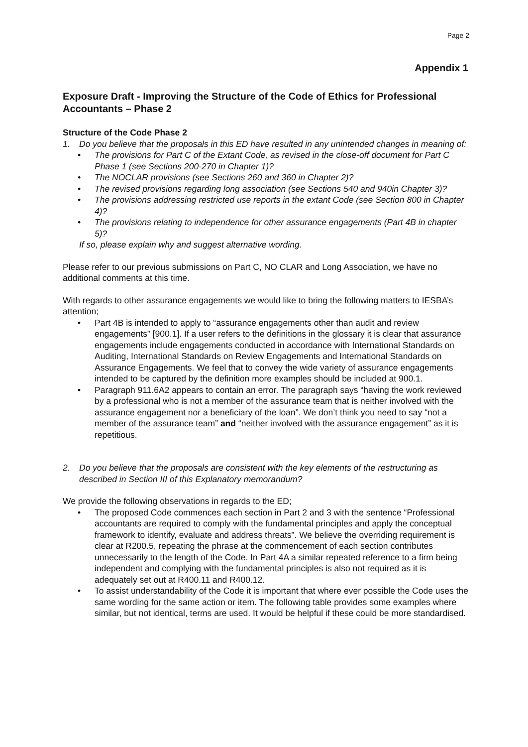Page 2
Appendix 1
Exposure Draft - Improving the Structure of the Code of Ethics for Professional Accountants – Phase 2
Structure of the Code Phase 2
1. Do you believe that the proposals in this ED have resulted in any unintended changes in meaning of:
• The provisions for Part C of the Extant Code, as revised in the close-off document for Part C Phase 1 (see Sections 200-270 in Chapter 1)?
• The NOCLAR provisions (see Sections 260 and 360 in Chapter 2)?
• The revised provisions regarding long association (see Sections 540 and 940in Chapter 3)?
• The provisions addressing restricted use reports in the extant Code (see Section 800 in Chapter 4)?
• The provisions relating to independence for other assurance engagements (Part 4B in chapter 5)?
If so, please explain why and suggest alternative wording.
Please refer to our previous submissions on Part C, NO CLAR and Long Association, we have no additional comments at this time.
With regards to other assurance engagements we would like to bring the following matters to IESBA’s attention;
• Part 4B is intended to apply to “assurance engagements other than audit and review engagements” [900.1]. If a user refers to the definitions in the glossary it is clear that assurance engagements include engagements conducted in accordance with International Standards on Auditing, International Standards on Review Engagements and International Standards on Assurance Engagements. We feel that to convey the wide variety of assurance engagements intended to be captured by the definition more examples should be included at 900.1.
• Paragraph 911.6A2 appears to contain an error. The paragraph says “having the work reviewed by a professional who is not a member of the assurance team that is neither involved with the assurance engagement nor a beneficiary of the loan”. We don’t think you need to say “not a member of the assurance team” and “neither involved with the assurance engagement” as it is repetitious.
2. Do you believe that the proposals are consistent with the key elements of the restructuring as described in Section III of this Explanatory memorandum?
We provide the following observations in regards to the ED;
• The proposed Code commences each section in Part 2 and 3 with the sentence “Professional accountants are required to comply with the fundamental principles and apply the conceptual framework to identify, evaluate and address threats”. We believe the overriding requirement is clear at R200.5, repeating the phrase at the commencement of each section contributes unnecessarily to the length of the Code. In Part 4A a similar repeated reference to a firm being independent and complying with the fundamental principles is also not required as it is adequately set out at R400.11 and R400.12.
• To assist understandability of the Code it is important that where ever possible the Code uses the same wording for the same action or item. The following table provides some examples where similar, but not identical, terms are used. It would be helpful if these could be more standardised.